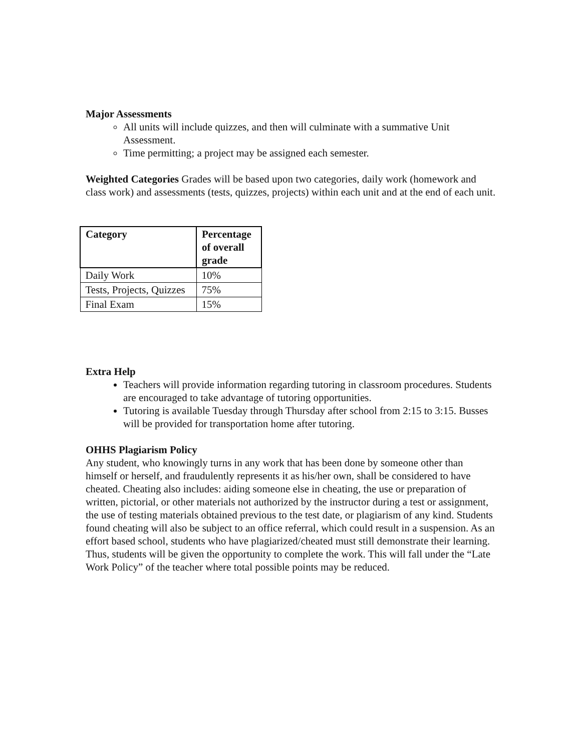Major Assessments
All units will include quizzes, and then will culminate with a summative Unit Assessment.
Time permitting; a project may be assigned each semester.
Weighted Categories Grades will be based upon two categories, daily work (homework and class work) and assessments (tests, quizzes, projects) within each unit and at the end of each unit.
| Category | Percentage of overall grade |
| --- | --- |
| Daily Work | 10% |
| Tests, Projects, Quizzes | 75% |
| Final Exam | 15% |
Extra Help
Teachers will provide information regarding tutoring in classroom procedures. Students are encouraged to take advantage of tutoring opportunities.
Tutoring is available Tuesday through Thursday after school from 2:15 to 3:15. Busses will be provided for transportation home after tutoring.
OHHS Plagiarism Policy
Any student, who knowingly turns in any work that has been done by someone other than himself or herself, and fraudulently represents it as his/her own, shall be considered to have cheated. Cheating also includes: aiding someone else in cheating, the use or preparation of written, pictorial, or other materials not authorized by the instructor during a test or assignment, the use of testing materials obtained previous to the test date, or plagiarism of any kind. Students found cheating will also be subject to an office referral, which could result in a suspension. As an effort based school, students who have plagiarized/cheated must still demonstrate their learning. Thus, students will be given the opportunity to complete the work. This will fall under the “Late Work Policy” of the teacher where total possible points may be reduced.